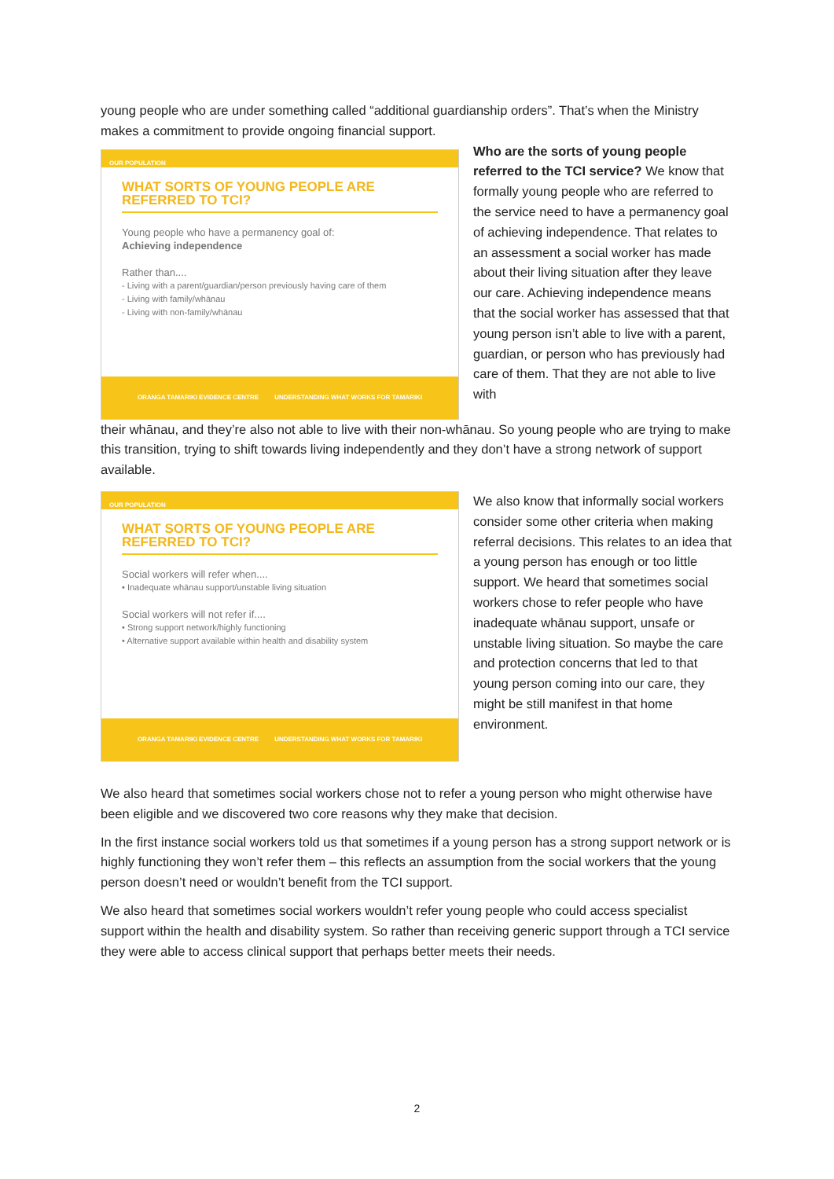young people who are under something called “additional guardianship orders”. That’s when the Ministry makes a commitment to provide ongoing financial support.
OUR POPULATION
WHAT SORTS OF YOUNG PEOPLE ARE REFERRED TO TCI?
Young people who have a permanency goal of:
Achieving independence
Rather than....
- Living with a parent/guardian/person previously having care of them
- Living with family/whānau
- Living with non-family/whānau
ORANGA TAMARIKI EVIDENCE CENTRE UNDERSTANDING WHAT WORKS FOR TAMARIKI
Who are the sorts of young people referred to the TCI service? We know that formally young people who are referred to the service need to have a permanency goal of achieving independence. That relates to an assessment a social worker has made about their living situation after they leave our care. Achieving independence means that the social worker has assessed that that young person isn’t able to live with a parent, guardian, or person who has previously had care of them. That they are not able to live with
their whānau, and they’re also not able to live with their non-whānau. So young people who are trying to make this transition, trying to shift towards living independently and they don’t have a strong network of support available.
OUR POPULATION
WHAT SORTS OF YOUNG PEOPLE ARE REFERRED TO TCI?
Social workers will refer when....
• Inadequate whānau support/unstable living situation
Social workers will not refer if....
• Strong support network/highly functioning
• Alternative support available within health and disability system
ORANGA TAMARIKI EVIDENCE CENTRE UNDERSTANDING WHAT WORKS FOR TAMARIKI
We also know that informally social workers consider some other criteria when making referral decisions. This relates to an idea that a young person has enough or too little support. We heard that sometimes social workers chose to refer people who have inadequate whānau support, unsafe or unstable living situation. So maybe the care and protection concerns that led to that young person coming into our care, they might be still manifest in that home environment.
We also heard that sometimes social workers chose not to refer a young person who might otherwise have been eligible and we discovered two core reasons why they make that decision.
In the first instance social workers told us that sometimes if a young person has a strong support network or is highly functioning they won’t refer them – this reflects an assumption from the social workers that the young person doesn’t need or wouldn’t benefit from the TCI support.
We also heard that sometimes social workers wouldn’t refer young people who could access specialist support within the health and disability system. So rather than receiving generic support through a TCI service they were able to access clinical support that perhaps better meets their needs.
2